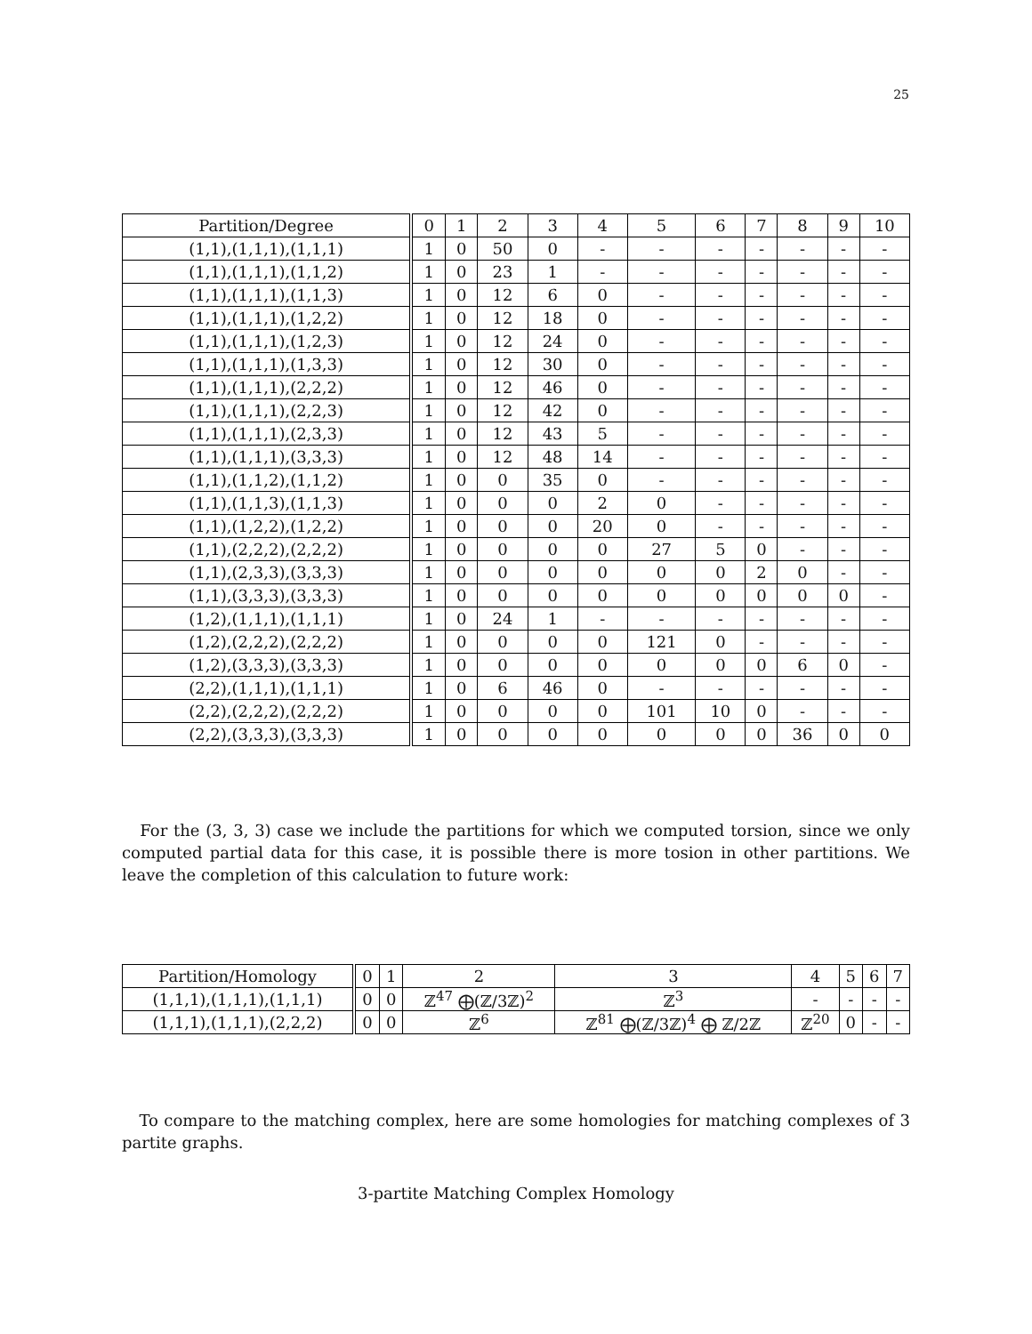25
| Partition/Degree | 0 | 1 | 2 | 3 | 4 | 5 | 6 | 7 | 8 | 9 | 10 |
| --- | --- | --- | --- | --- | --- | --- | --- | --- | --- | --- | --- |
| (1,1),(1,1,1),(1,1,1) | 1 | 0 | 50 | 0 | - | - | - | - | - | - | - |
| (1,1),(1,1,1),(1,1,2) | 1 | 0 | 23 | 1 | - | - | - | - | - | - | - |
| (1,1),(1,1,1),(1,1,3) | 1 | 0 | 12 | 6 | 0 | - | - | - | - | - | - |
| (1,1),(1,1,1),(1,2,2) | 1 | 0 | 12 | 18 | 0 | - | - | - | - | - | - |
| (1,1),(1,1,1),(1,2,3) | 1 | 0 | 12 | 24 | 0 | - | - | - | - | - | - |
| (1,1),(1,1,1),(1,3,3) | 1 | 0 | 12 | 30 | 0 | - | - | - | - | - | - |
| (1,1),(1,1,1),(2,2,2) | 1 | 0 | 12 | 46 | 0 | - | - | - | - | - | - |
| (1,1),(1,1,1),(2,2,3) | 1 | 0 | 12 | 42 | 0 | - | - | - | - | - | - |
| (1,1),(1,1,1),(2,3,3) | 1 | 0 | 12 | 43 | 5 | - | - | - | - | - | - |
| (1,1),(1,1,1),(3,3,3) | 1 | 0 | 12 | 48 | 14 | - | - | - | - | - | - |
| (1,1),(1,1,2),(1,1,2) | 1 | 0 | 0 | 35 | 0 | - | - | - | - | - | - |
| (1,1),(1,1,3),(1,1,3) | 1 | 0 | 0 | 0 | 2 | 0 | - | - | - | - | - |
| (1,1),(1,2,2),(1,2,2) | 1 | 0 | 0 | 0 | 20 | 0 | - | - | - | - | - |
| (1,1),(2,2,2),(2,2,2) | 1 | 0 | 0 | 0 | 0 | 27 | 5 | 0 | - | - | - |
| (1,1),(2,3,3),(3,3,3) | 1 | 0 | 0 | 0 | 0 | 0 | 0 | 2 | 0 | - | - |
| (1,1),(3,3,3),(3,3,3) | 1 | 0 | 0 | 0 | 0 | 0 | 0 | 0 | 0 | 0 | - |
| (1,2),(1,1,1),(1,1,1) | 1 | 0 | 24 | 1 | - | - | - | - | - | - | - |
| (1,2),(2,2,2),(2,2,2) | 1 | 0 | 0 | 0 | 0 | 121 | 0 | - | - | - | - |
| (1,2),(3,3,3),(3,3,3) | 1 | 0 | 0 | 0 | 0 | 0 | 0 | 0 | 6 | 0 | - |
| (2,2),(1,1,1),(1,1,1) | 1 | 0 | 6 | 46 | 0 | - | - | - | - | - | - |
| (2,2),(2,2,2),(2,2,2) | 1 | 0 | 0 | 0 | 0 | 101 | 10 | 0 | - | - | - |
| (2,2),(3,3,3),(3,3,3) | 1 | 0 | 0 | 0 | 0 | 0 | 0 | 0 | 36 | 0 | 0 |
For the (3, 3, 3) case we include the partitions for which we computed torsion, since we only computed partial data for this case, it is possible there is more tosion in other partitions. We leave the completion of this calculation to future work:
| Partition/Homology | 0 | 1 | 2 | 3 | 4 | 5 | 6 | 7 |
| --- | --- | --- | --- | --- | --- | --- | --- | --- |
| (1,1,1),(1,1,1),(1,1,1) | 0 | 0 | ℤ<sup>47</sup> ⨁(ℤ/3ℤ)<sup>2</sup> | ℤ<sup>3</sup> | - | - | - | - |
| (1,1,1),(1,1,1),(2,2,2) | 0 | 0 | ℤ<sup>6</sup> | ℤ<sup>81</sup> ⨁(ℤ/3ℤ)<sup>4</sup> ⨁ ℤ/2ℤ | ℤ<sup>20</sup> | 0 | - | - |
To compare to the matching complex, here are some homologies for matching complexes of 3 partite graphs.
3-partite Matching Complex Homology